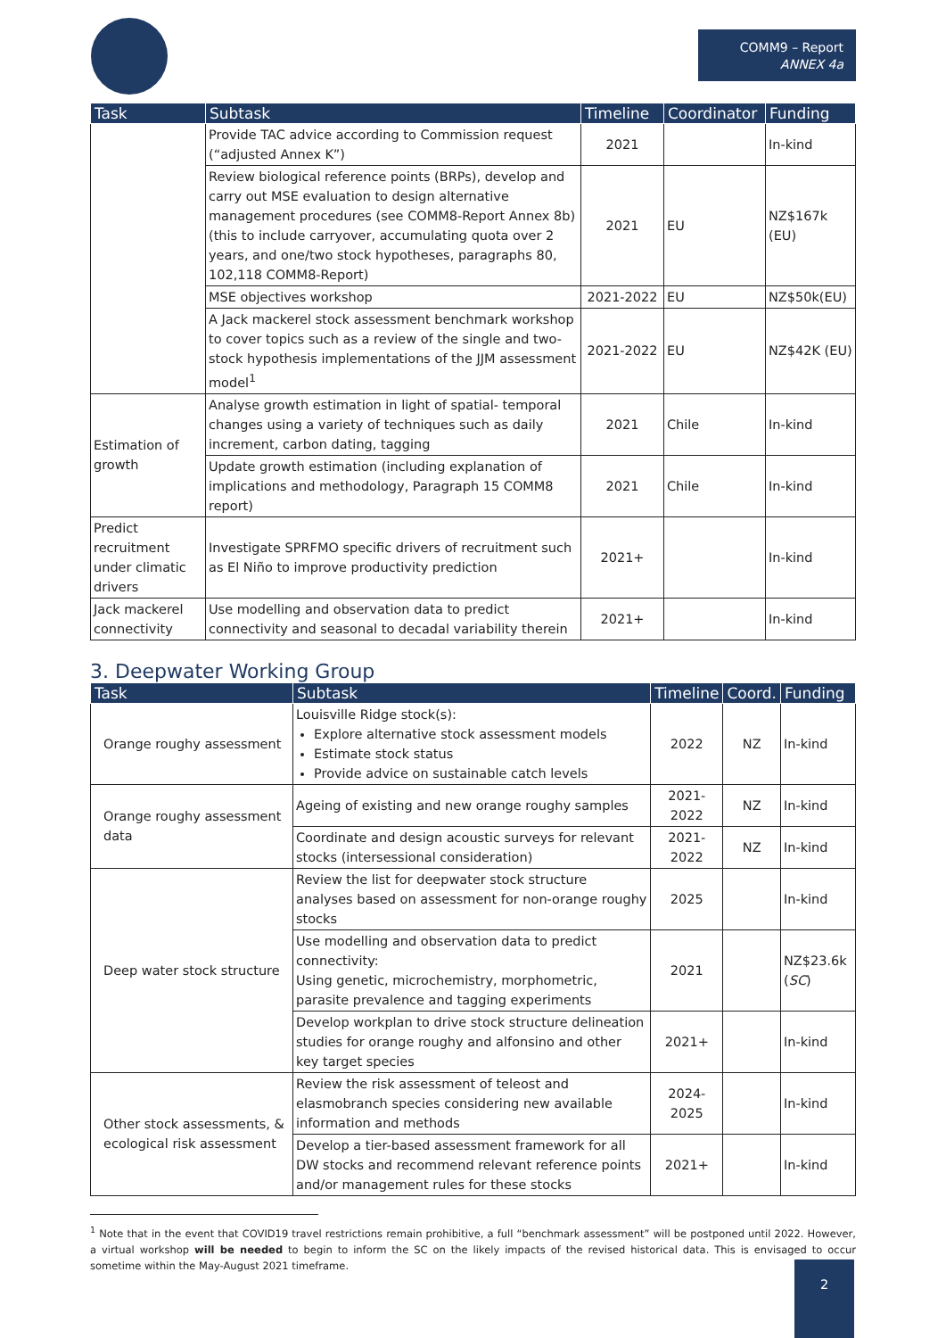COMM9 – Report
ANNEX 4a
| Task | Subtask | Timeline | Coordinator | Funding |
| --- | --- | --- | --- | --- |
| | Provide TAC advice according to Commission request (“adjusted Annex K”) | 2021 | | In-kind |
| | Review biological reference points (BRPs), develop and carry out MSE evaluation to design alternative management procedures (see COMM8-Report Annex 8b) (this to include carryover, accumulating quota over 2 years, and one/two stock hypotheses, paragraphs 80, 102,118 COMM8-Report) | 2021 | EU | NZ$167k (EU) |
| | MSE objectives workshop | 2021-2022 | EU | NZ$50k(EU) |
| | A Jack mackerel stock assessment benchmark workshop to cover topics such as a review of the single and two-stock hypothesis implementations of the JJM assessment model<sup>1</sup> | 2021-2022 | EU | NZ$42K (EU) |
| Estimation of growth | Analyse growth estimation in light of spatial- temporal changes using a variety of techniques such as daily increment, carbon dating, tagging | 2021 | Chile | In-kind |
| | Update growth estimation (including explanation of implications and methodology, Paragraph 15 COMM8 report) | 2021 | Chile | In-kind |
| Predict recruitment under climatic drivers | Investigate SPRFMO specific drivers of recruitment such as El Niño to improve productivity prediction | 2021+ | | In-kind |
| Jack mackerel connectivity | Use modelling and observation data to predict connectivity and seasonal to decadal variability therein | 2021+ | | In-kind |
3. Deepwater Working Group
| Task | Subtask | Timeline | Coord. | Funding |
| --- | --- | --- | --- | --- |
| Orange roughy assessment | Louisville Ridge stock(s): Explore alternative stock assessment models Estimate stock status Provide advice on sustainable catch levels | 2022 | NZ | In-kind |
| Orange roughy assessment data | Ageing of existing and new orange roughy samples | 2021-2022 | NZ | In-kind |
| | Coordinate and design acoustic surveys for relevant stocks (intersessional consideration) | 2021-2022 | NZ | In-kind |
| Deep water stock structure | Review the list for deepwater stock structure analyses based on assessment for non-orange roughy stocks | 2025 | | In-kind |
| | Use modelling and observation data to predict connectivity: Using genetic, microchemistry, morphometric, parasite prevalence and tagging experiments | 2021 | | NZ$23.6k ( SC ) |
| | Develop workplan to drive stock structure delineation studies for orange roughy and alfonsino and other key target species | 2021+ | | In-kind |
| Other stock assessments, & ecological risk assessment | Review the risk assessment of teleost and elasmobranch species considering new available information and methods | 2024-2025 | | In-kind |
| | Develop a tier-based assessment framework for all DW stocks and recommend relevant reference points and/or management rules for these stocks | 2021+ | | In-kind |
<sup>1</sup> Note that in the event that COVID19 travel restrictions remain prohibitive, a full “benchmark assessment” will be postponed until 2022. However, a virtual workshop will be needed to begin to inform the SC on the likely impacts of the revised historical data. This is envisaged to occur sometime within the May-August 2021 timeframe.
2